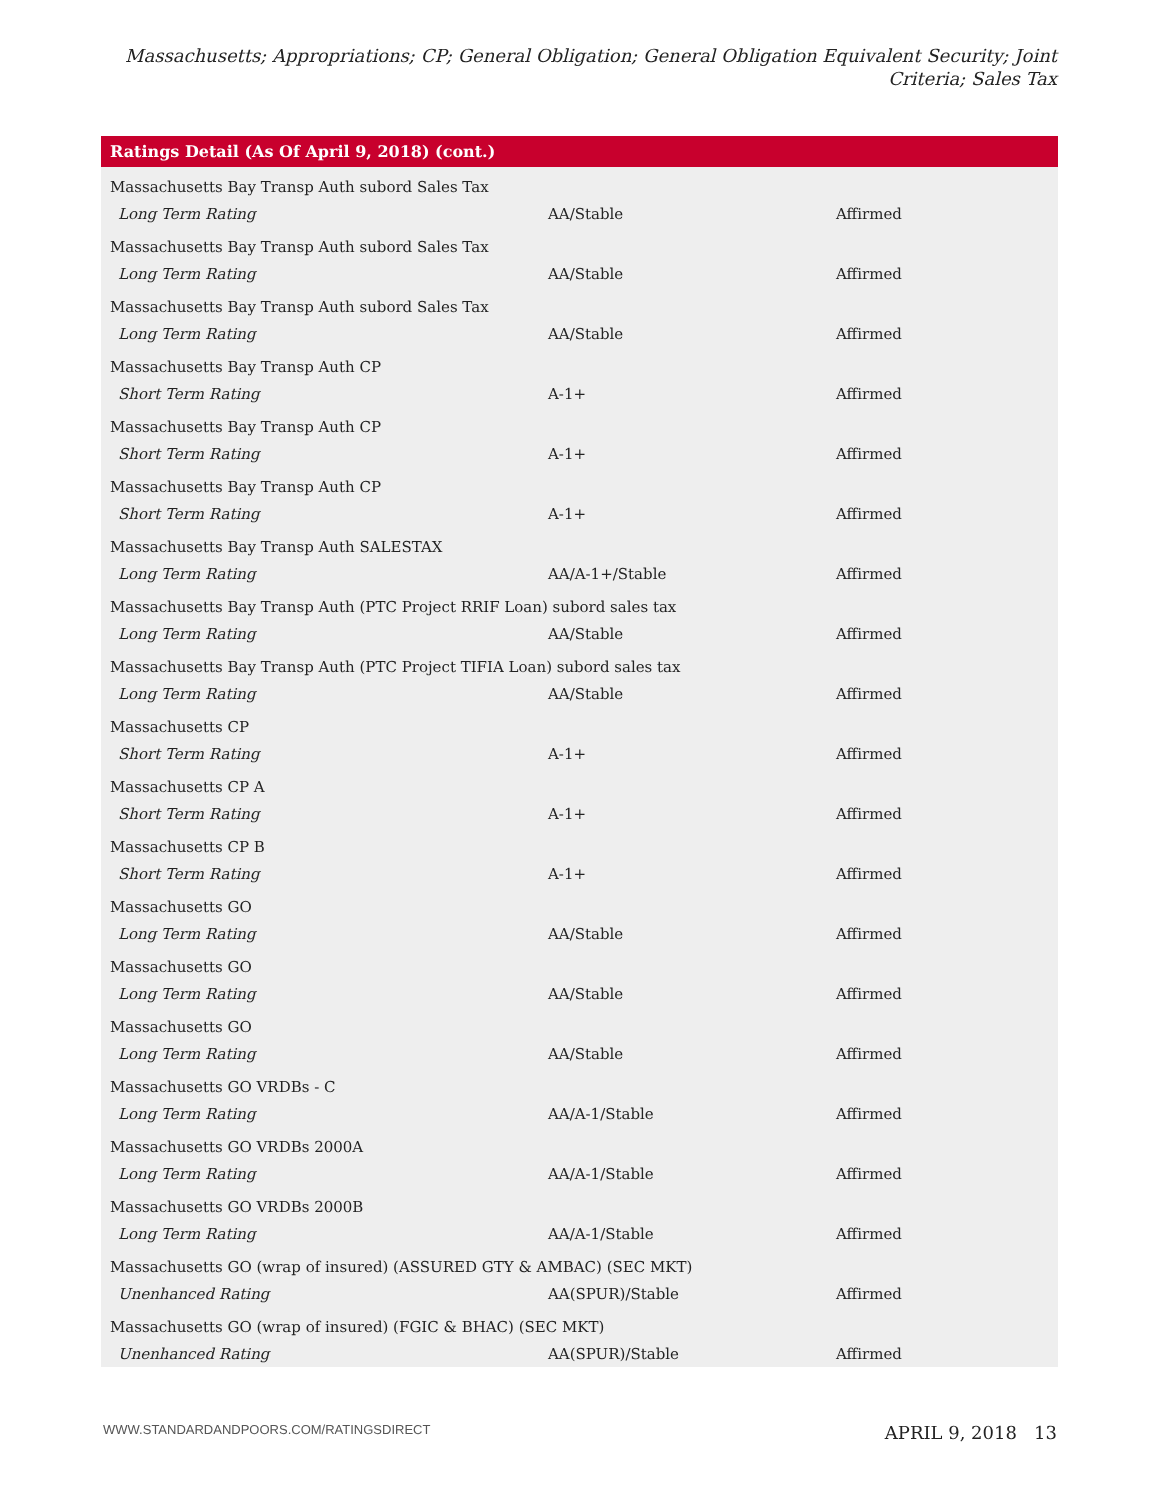Massachusetts; Appropriations; CP; General Obligation; General Obligation Equivalent Security; Joint Criteria; Sales Tax
| Ratings Detail (As Of April 9, 2018) (cont.) | | |
| --- | --- | --- |
| Massachusetts Bay Transp Auth subord Sales Tax | | |
| Long Term Rating | AA/Stable | Affirmed |
| Massachusetts Bay Transp Auth subord Sales Tax | | |
| Long Term Rating | AA/Stable | Affirmed |
| Massachusetts Bay Transp Auth subord Sales Tax | | |
| Long Term Rating | AA/Stable | Affirmed |
| Massachusetts Bay Transp Auth CP | | |
| Short Term Rating | A-1+ | Affirmed |
| Massachusetts Bay Transp Auth CP | | |
| Short Term Rating | A-1+ | Affirmed |
| Massachusetts Bay Transp Auth CP | | |
| Short Term Rating | A-1+ | Affirmed |
| Massachusetts Bay Transp Auth SALESTAX | | |
| Long Term Rating | AA/A-1+/Stable | Affirmed |
| Massachusetts Bay Transp Auth (PTC Project RRIF Loan) subord sales tax | | |
| Long Term Rating | AA/Stable | Affirmed |
| Massachusetts Bay Transp Auth (PTC Project TIFIA Loan) subord sales tax | | |
| Long Term Rating | AA/Stable | Affirmed |
| Massachusetts CP | | |
| Short Term Rating | A-1+ | Affirmed |
| Massachusetts CP A | | |
| Short Term Rating | A-1+ | Affirmed |
| Massachusetts CP B | | |
| Short Term Rating | A-1+ | Affirmed |
| Massachusetts GO | | |
| Long Term Rating | AA/Stable | Affirmed |
| Massachusetts GO | | |
| Long Term Rating | AA/Stable | Affirmed |
| Massachusetts GO | | |
| Long Term Rating | AA/Stable | Affirmed |
| Massachusetts GO VRDBs - C | | |
| Long Term Rating | AA/A-1/Stable | Affirmed |
| Massachusetts GO VRDBs 2000A | | |
| Long Term Rating | AA/A-1/Stable | Affirmed |
| Massachusetts GO VRDBs 2000B | | |
| Long Term Rating | AA/A-1/Stable | Affirmed |
| Massachusetts GO (wrap of insured) (ASSURED GTY & AMBAC) (SEC MKT) | | |
| Unenhanced Rating | AA(SPUR)/Stable | Affirmed |
| Massachusetts GO (wrap of insured) (FGIC & BHAC) (SEC MKT) | | |
| Unenhanced Rating | AA(SPUR)/Stable | Affirmed |
WWW.STANDARDANDPOORS.COM/RATINGSDIRECT APRIL 9, 2018 13